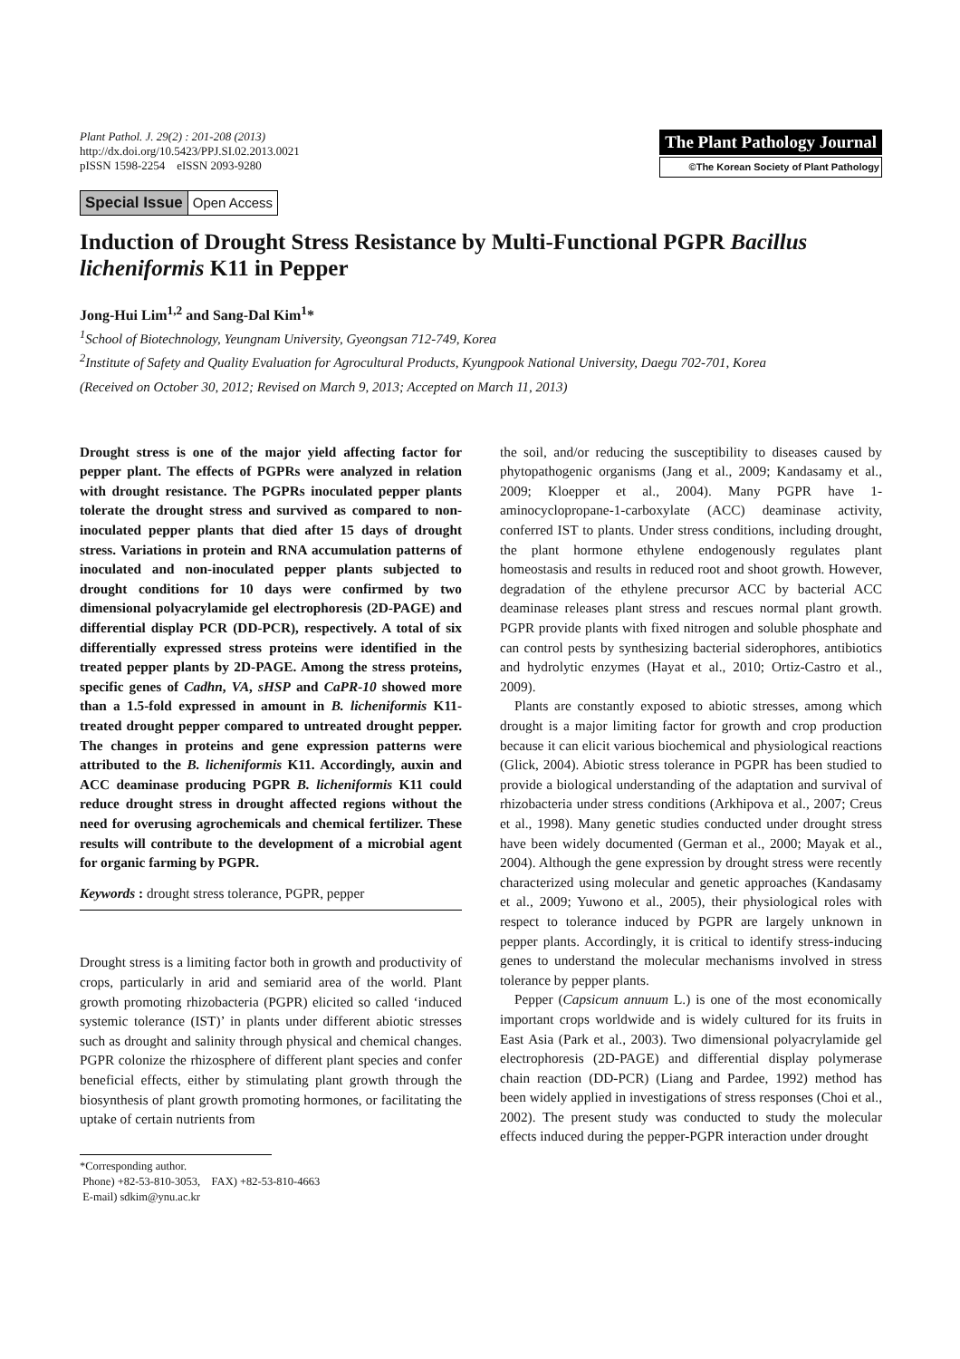Plant Pathol. J. 29(2) : 201-208 (2013)
http://dx.doi.org/10.5423/PPJ.SI.02.2013.0021
pISSN 1598-2254 eISSN 2093-9280
The Plant Pathology Journal
©The Korean Society of Plant Pathology
Special Issue Open Access
Induction of Drought Stress Resistance by Multi-Functional PGPR Bacillus licheniformis K11 in Pepper
Jong-Hui Lim<sup>1,2</sup> and Sang-Dal Kim<sup>1</sup>*
<sup>1</sup> School of Biotechnology, Yeungnam University, Gyeongsan 712-749, Korea
<sup>2</sup> Institute of Safety and Quality Evaluation for Agrocultural Products, Kyungpook National University, Daegu 702-701, Korea
(Received on October 30, 2012; Revised on March 9, 2013; Accepted on March 11, 2013)
Drought stress is one of the major yield affecting factor for pepper plant. The effects of PGPRs were analyzed in relation with drought resistance. The PGPRs inoculated pepper plants tolerate the drought stress and survived as compared to non-inoculated pepper plants that died after 15 days of drought stress. Variations in protein and RNA accumulation patterns of inoculated and non-inoculated pepper plants subjected to drought conditions for 10 days were confirmed by two dimensional polyacrylamide gel electrophoresis (2D-PAGE) and differential display PCR (DD-PCR), respectively. A total of six differentially expressed stress proteins were identified in the treated pepper plants by 2D-PAGE. Among the stress proteins, specific genes of Cadhn, VA, sHSP and CaPR-10 showed more than a 1.5-fold expressed in amount in B. licheniformis K11-treated drought pepper compared to untreated drought pepper. The changes in proteins and gene expression patterns were attributed to the B. licheniformis K11. Accordingly, auxin and ACC deaminase producing PGPR B. licheniformis K11 could reduce drought stress in drought affected regions without the need for overusing agrochemicals and chemical fertilizer. These results will contribute to the development of a microbial agent for organic farming by PGPR.
Keywords : drought stress tolerance, PGPR, pepper
Drought stress is a limiting factor both in growth and productivity of crops, particularly in arid and semiarid area of the world. Plant growth promoting rhizobacteria (PGPR) elicited so called ‘induced systemic tolerance (IST)’ in plants under different abiotic stresses such as drought and salinity through physical and chemical changes. PGPR colonize the rhizosphere of different plant species and confer beneficial effects, either by stimulating plant growth through the biosynthesis of plant growth promoting hormones, or facilitating the uptake of certain nutrients from
*Corresponding author.
Phone) +82-53-810-3053, FAX) +82-53-810-4663
E-mail) sdkim@ynu.ac.kr
the soil, and/or reducing the susceptibility to diseases caused by phytopathogenic organisms (Jang et al., 2009; Kandasamy et al., 2009; Kloepper et al., 2004). Many PGPR have 1-aminocyclopropane-1-carboxylate (ACC) deaminase activity, conferred IST to plants. Under stress conditions, including drought, the plant hormone ethylene endogenously regulates plant homeostasis and results in reduced root and shoot growth. However, degradation of the ethylene precursor ACC by bacterial ACC deaminase releases plant stress and rescues normal plant growth. PGPR provide plants with fixed nitrogen and soluble phosphate and can control pests by synthesizing bacterial siderophores, antibiotics and hydrolytic enzymes (Hayat et al., 2010; Ortiz-Castro et al., 2009).
Plants are constantly exposed to abiotic stresses, among which drought is a major limiting factor for growth and crop production because it can elicit various biochemical and physiological reactions (Glick, 2004). Abiotic stress tolerance in PGPR has been studied to provide a biological understanding of the adaptation and survival of rhizobacteria under stress conditions (Arkhipova et al., 2007; Creus et al., 1998). Many genetic studies conducted under drought stress have been widely documented (German et al., 2000; Mayak et al., 2004). Although the gene expression by drought stress were recently characterized using molecular and genetic approaches (Kandasamy et al., 2009; Yuwono et al., 2005), their physiological roles with respect to tolerance induced by PGPR are largely unknown in pepper plants. Accordingly, it is critical to identify stress-inducing genes to understand the molecular mechanisms involved in stress tolerance by pepper plants.
Pepper (Capsicum annuum L.) is one of the most economically important crops worldwide and is widely cultured for its fruits in East Asia (Park et al., 2003). Two dimensional polyacrylamide gel electrophoresis (2D-PAGE) and differential display polymerase chain reaction (DD-PCR) (Liang and Pardee, 1992) method has been widely applied in investigations of stress responses (Choi et al., 2002). The present study was conducted to study the molecular effects induced during the pepper-PGPR interaction under drought